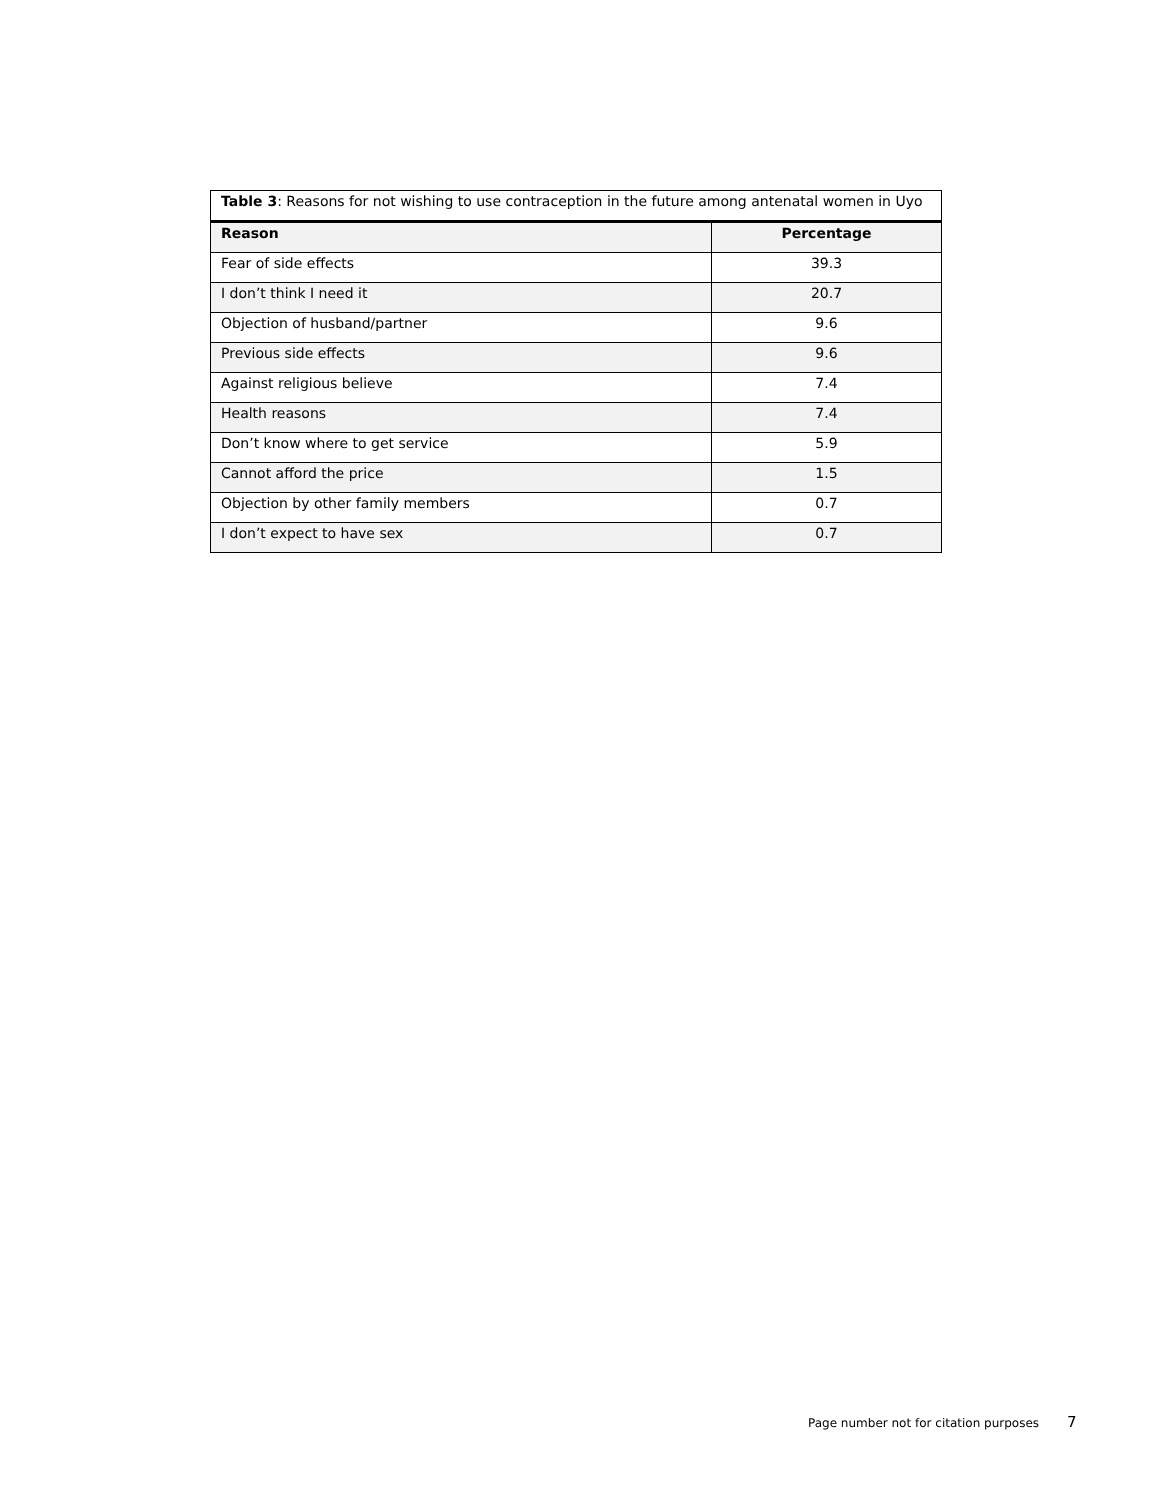| Table 3 : Reasons for not wishing to use contraception in the future among antenatal women in Uyo | |
| Reason | Percentage |
| Fear of side effects | 39.3 |
| I don’t think I need it | 20.7 |
| Objection of husband/partner | 9.6 |
| Previous side effects | 9.6 |
| Against religious believe | 7.4 |
| Health reasons | 7.4 |
| Don’t know where to get service | 5.9 |
| Cannot afford the price | 1.5 |
| Objection by other family members | 0.7 |
| I don’t expect to have sex | 0.7 |
Page number not for citation purposes 7